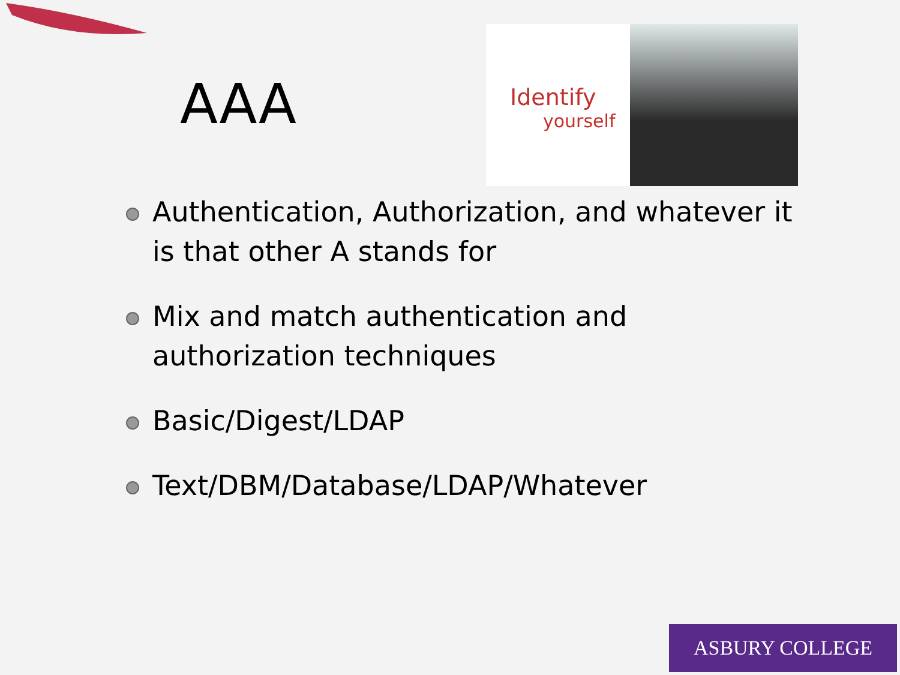AAA
Identify
yourself
Authentication, Authorization, and whatever it is that other A stands for
Mix and match authentication and authorization techniques
Basic/Digest/LDAP
Text/DBM/Database/LDAP/Whatever
ASBURY COLLEGE